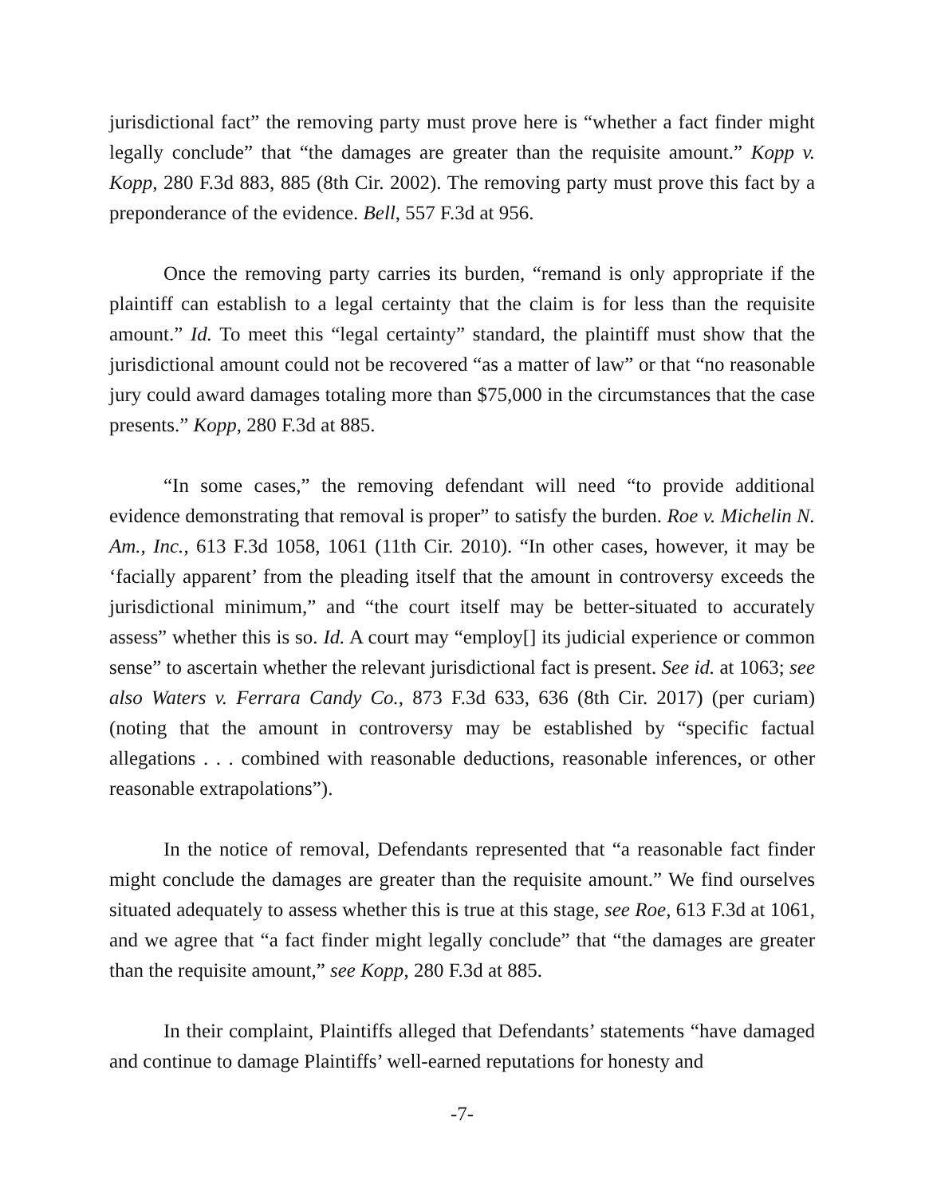jurisdictional fact” the removing party must prove here is “whether a fact finder might legally conclude” that “the damages are greater than the requisite amount.” Kopp v. Kopp, 280 F.3d 883, 885 (8th Cir. 2002). The removing party must prove this fact by a preponderance of the evidence. Bell, 557 F.3d at 956.
Once the removing party carries its burden, “remand is only appropriate if the plaintiff can establish to a legal certainty that the claim is for less than the requisite amount.” Id. To meet this “legal certainty” standard, the plaintiff must show that the jurisdictional amount could not be recovered “as a matter of law” or that “no reasonable jury could award damages totaling more than $75,000 in the circumstances that the case presents.” Kopp, 280 F.3d at 885.
“In some cases,” the removing defendant will need “to provide additional evidence demonstrating that removal is proper” to satisfy the burden. Roe v. Michelin N. Am., Inc., 613 F.3d 1058, 1061 (11th Cir. 2010). “In other cases, however, it may be ‘facially apparent’ from the pleading itself that the amount in controversy exceeds the jurisdictional minimum,” and “the court itself may be better-situated to accurately assess” whether this is so. Id. A court may “employ[] its judicial experience or common sense” to ascertain whether the relevant jurisdictional fact is present. See id. at 1063; see also Waters v. Ferrara Candy Co., 873 F.3d 633, 636 (8th Cir. 2017) (per curiam) (noting that the amount in controversy may be established by “specific factual allegations . . . combined with reasonable deductions, reasonable inferences, or other reasonable extrapolations”).
In the notice of removal, Defendants represented that “a reasonable fact finder might conclude the damages are greater than the requisite amount.” We find ourselves situated adequately to assess whether this is true at this stage, see Roe, 613 F.3d at 1061, and we agree that “a fact finder might legally conclude” that “the damages are greater than the requisite amount,” see Kopp, 280 F.3d at 885.
In their complaint, Plaintiffs alleged that Defendants’ statements “have damaged and continue to damage Plaintiffs’ well-earned reputations for honesty and
-7-